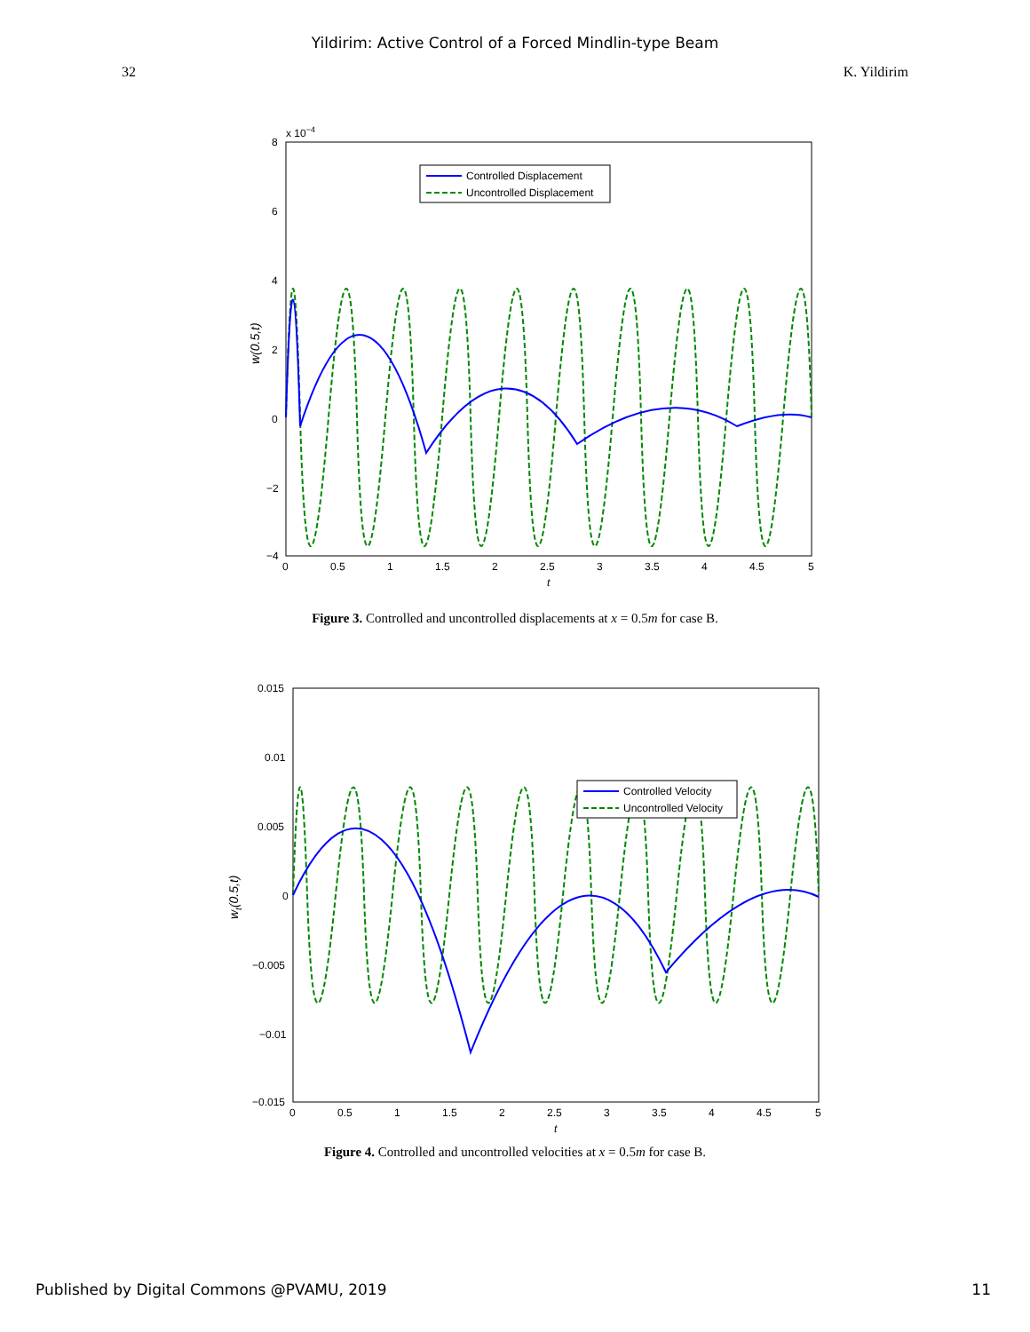Yildirim: Active Control of a Forced Mindlin-type Beam
32 K. Yildirim
x 10−4
8
6
4
2
0
−2
−4
0
0.5
1
1.5
2
2.5
3
3.5
4
4.5
5
t
w(0.5,t)
Controlled Displacement
Uncontrolled Displacement
Figure 3. Controlled and uncontrolled displacements at x = 0.5m for case B.
0.015
0.01
0.005
0
−0.005
−0.01
−0.015
0
0.5
1
1.5
2
2.5
3
3.5
4
4.5
5
t
wt(0.5,t)
Controlled Velocity
Uncontrolled Velocity
Figure 4. Controlled and uncontrolled velocities at x = 0.5m for case B.
Published by Digital Commons @PVAMU, 2019 11